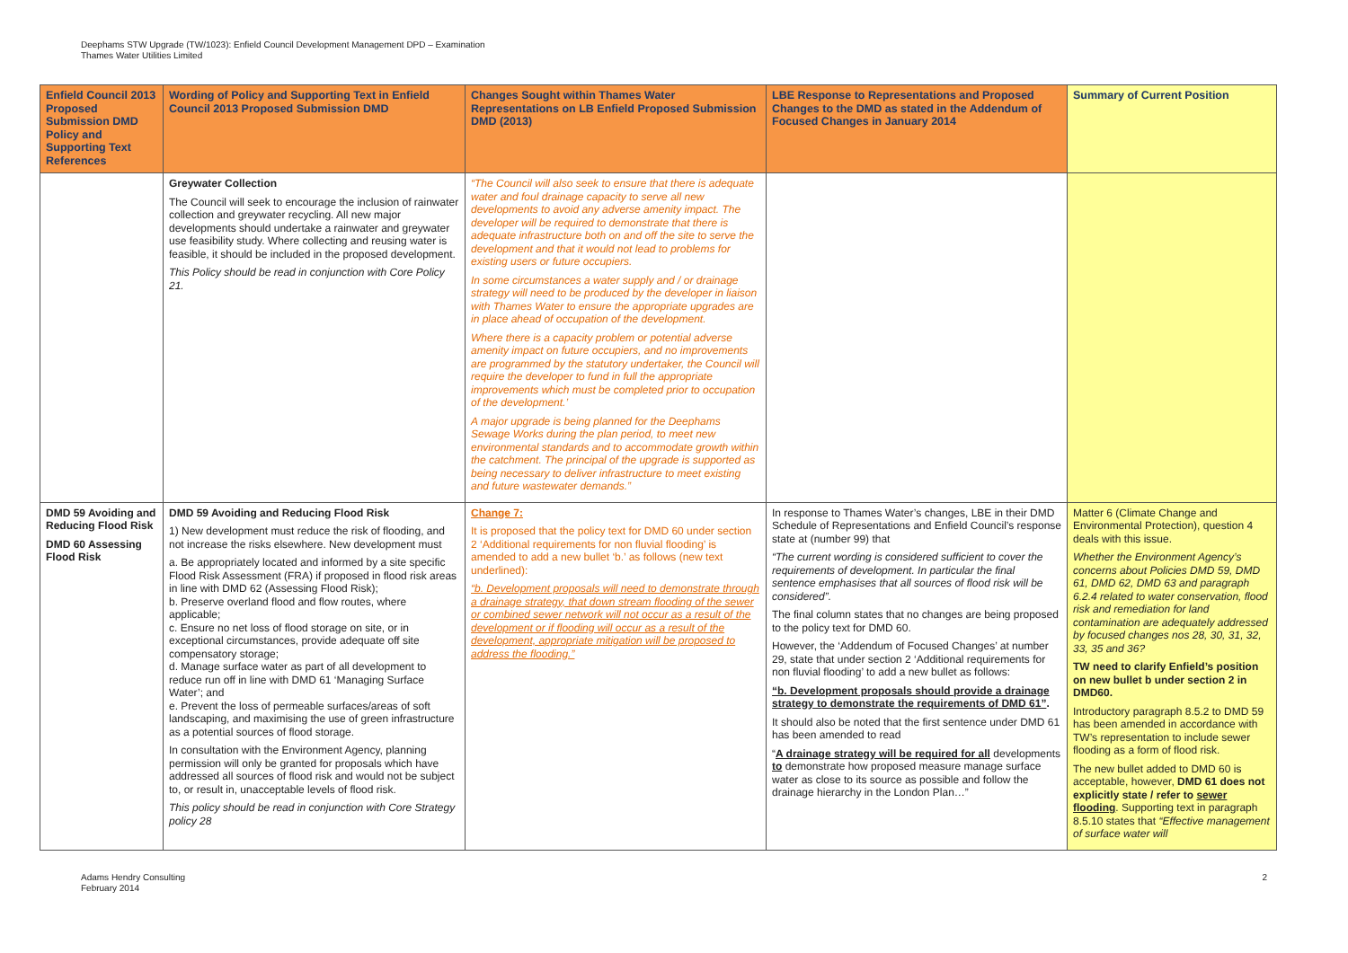Deephams STW Upgrade (TW/1023): Enfield Council Development Management DPD – Examination
Thames Water Utilities Limited
| Enfield Council 2013 Proposed Submission DMD Policy and Supporting Text References | Wording of Policy and Supporting Text in Enfield Council 2013 Proposed Submission DMD | Changes Sought within Thames Water Representations on LB Enfield Proposed Submission DMD (2013) | LBE Response to Representations and Proposed Changes to the DMD as stated in the Addendum of Focused Changes in January 2014 | Summary of Current Position |
| --- | --- | --- | --- | --- |
| | Greywater Collection The Council will seek to encourage the inclusion of rainwater collection and greywater recycling. All new major developments should undertake a rainwater and greywater use feasibility study. Where collecting and reusing water is feasible, it should be included in the proposed development. This Policy should be read in conjunction with Core Policy 21. | “The Council will also seek to ensure that there is adequate water and foul drainage capacity to serve all new developments to avoid any adverse amenity impact. The developer will be required to demonstrate that there is adequate infrastructure both on and off the site to serve the development and that it would not lead to problems for existing users or future occupiers. In some circumstances a water supply and / or drainage strategy will need to be produced by the developer in liaison with Thames Water to ensure the appropriate upgrades are in place ahead of occupation of the development. Where there is a capacity problem or potential adverse amenity impact on future occupiers, and no improvements are programmed by the statutory undertaker, the Council will require the developer to fund in full the appropriate improvements which must be completed prior to occupation of the development.’ A major upgrade is being planned for the Deephams Sewage Works during the plan period, to meet new environmental standards and to accommodate growth within the catchment. The principal of the upgrade is supported as being necessary to deliver infrastructure to meet existing and future wastewater demands.” | | |
| DMD 59 Avoiding and Reducing Flood Risk DMD 60 Assessing Flood Risk | DMD 59 Avoiding and Reducing Flood Risk 1) New development must reduce the risk of flooding, and not increase the risks elsewhere. New development must a. Be appropriately located and informed by a site specific Flood Risk Assessment (FRA) if proposed in flood risk areas in line with DMD 62 (Assessing Flood Risk); b. Preserve overland flood and flow routes, where applicable; c. Ensure no net loss of flood storage on site, or in exceptional circumstances, provide adequate off site compensatory storage; d. Manage surface water as part of all development to reduce run off in line with DMD 61 ‘Managing Surface Water’; and e. Prevent the loss of permeable surfaces/areas of soft landscaping, and maximising the use of green infrastructure as a potential sources of flood storage. In consultation with the Environment Agency, planning permission will only be granted for proposals which have addressed all sources of flood risk and would not be subject to, or result in, unacceptable levels of flood risk. This policy should be read in conjunction with Core Strategy policy 28 | Change 7: It is proposed that the policy text for DMD 60 under section 2 ‘Additional requirements for non fluvial flooding’ is amended to add a new bullet ‘b.’ as follows (new text underlined): “b. Development proposals will need to demonstrate through a drainage strategy, that down stream flooding of the sewer or combined sewer network will not occur as a result of the development or if flooding will occur as a result of the development, appropriate mitigation will be proposed to address the flooding.” | In response to Thames Water’s changes, LBE in their DMD Schedule of Representations and Enfield Council’s response state at (number 99) that “The current wording is considered sufficient to cover the requirements of development. In particular the final sentence emphasises that all sources of flood risk will be considered”. The final column states that no changes are being proposed to the policy text for DMD 60. However, the ‘Addendum of Focused Changes’ at number 29, state that under section 2 ‘Additional requirements for non fluvial flooding’ to add a new bullet as follows: “b. Development proposals should provide a drainage strategy to demonstrate the requirements of DMD 61” . It should also be noted that the first sentence under DMD 61 has been amended to read “ A drainage strategy will be required for all developments to demonstrate how proposed measure manage surface water as close to its source as possible and follow the drainage hierarchy in the London Plan…” | Matter 6 (Climate Change and Environmental Protection), question 4 deals with this issue. Whether the Environment Agency’s concerns about Policies DMD 59, DMD 61, DMD 62, DMD 63 and paragraph 6.2.4 related to water conservation, flood risk and remediation for land contamination are adequately addressed by focused changes nos 28, 30, 31, 32, 33, 35 and 36? TW need to clarify Enfield’s position on new bullet b under section 2 in DMD60. Introductory paragraph 8.5.2 to DMD 59 has been amended in accordance with TW’s representation to include sewer flooding as a form of flood risk. The new bullet added to DMD 60 is acceptable, however, DMD 61 does not explicitly state / refer to sewer flooding . Supporting text in paragraph 8.5.10 states that “Effective management of surface water will |
Adams Hendry Consulting
February 2014
2